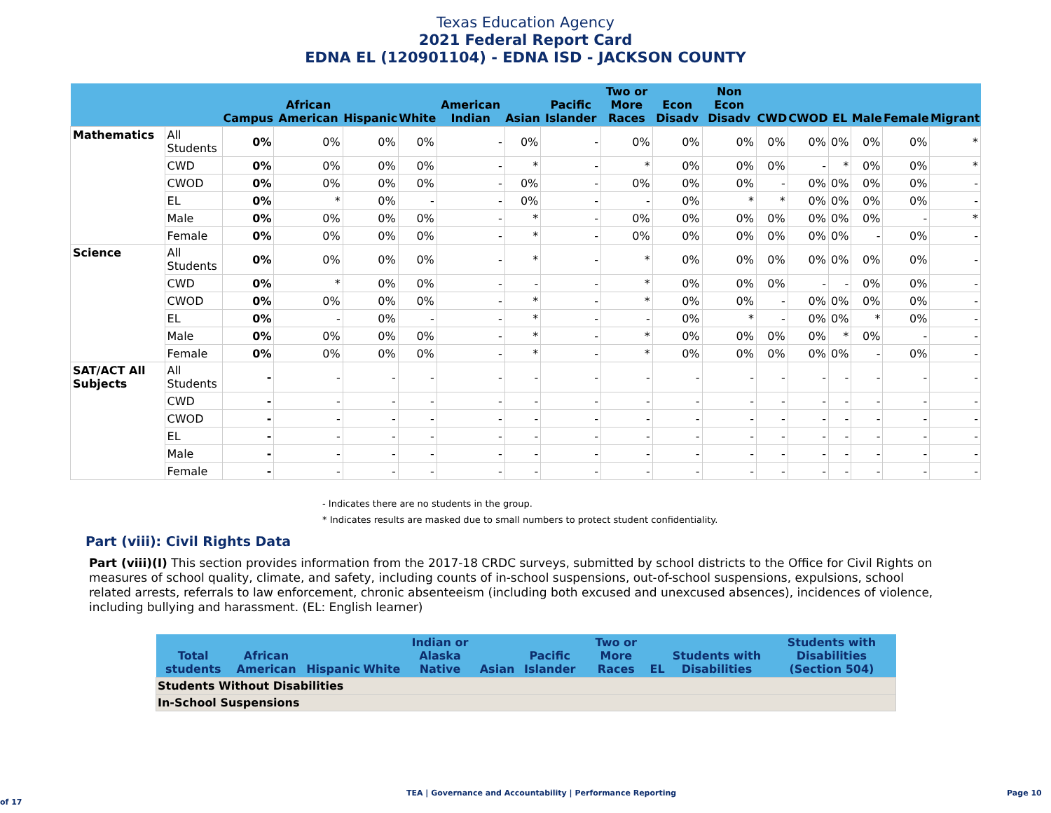Texas Education Agency
2021 Federal Report Card
EDNA EL (120901104) - EDNA ISD - JACKSON COUNTY
| | | Campus | African American | Hispanic | White | American Indian | Asian | Pacific Islander | Two or More Races | Econ Disadv | Non Econ Disadv | CWD | CWOD | EL | Male | Female | Migrant |
| --- | --- | --- | --- | --- | --- | --- | --- | --- | --- | --- | --- | --- | --- | --- | --- | --- | --- |
| Mathematics | All Students | 0% | 0% | 0% | 0% | - | 0% | - | 0% | 0% | 0% | 0% | 0% | 0% | 0% | 0% | * |
| | CWD | 0% | 0% | 0% | 0% | - | * | - | * | 0% | 0% | 0% | - | * | 0% | 0% | * |
| | CWOD | 0% | 0% | 0% | 0% | - | 0% | - | 0% | 0% | 0% | - | 0% | 0% | 0% | 0% | - |
| | EL | 0% | * | 0% | - | - | 0% | - | - | 0% | * | * | 0% | 0% | 0% | 0% | - |
| | Male | 0% | 0% | 0% | 0% | - | * | - | 0% | 0% | 0% | 0% | 0% | 0% | 0% | - | * |
| | Female | 0% | 0% | 0% | 0% | - | * | - | 0% | 0% | 0% | 0% | 0% | 0% | - | 0% | - |
| Science | All Students | 0% | 0% | 0% | 0% | - | * | - | * | 0% | 0% | 0% | 0% | 0% | 0% | 0% | - |
| | CWD | 0% | * | 0% | 0% | - | - | - | * | 0% | 0% | 0% | - | - | 0% | 0% | - |
| | CWOD | 0% | 0% | 0% | 0% | - | * | - | * | 0% | 0% | - | 0% | 0% | 0% | 0% | - |
| | EL | 0% | - | 0% | - | - | * | - | - | 0% | * | - | 0% | 0% | * | 0% | - |
| | Male | 0% | 0% | 0% | 0% | - | * | - | * | 0% | 0% | 0% | 0% | * | 0% | - | - |
| | Female | 0% | 0% | 0% | 0% | - | * | - | * | 0% | 0% | 0% | 0% | 0% | - | 0% | - |
| SAT/ACT All Subjects | All Students | - | - | - | - | - | - | - | - | - | - | - | - | - | - | - | - |
| | CWD | - | - | - | - | - | - | - | - | - | - | - | - | - | - | - | - |
| | CWOD | - | - | - | - | - | - | - | - | - | - | - | - | - | - | - | - |
| | EL | - | - | - | - | - | - | - | - | - | - | - | - | - | - | - | - |
| | Male | - | - | - | - | - | - | - | - | - | - | - | - | - | - | - | - |
| | Female | - | - | - | - | - | - | - | - | - | - | - | - | - | - | - | - |
- Indicates there are no students in the group.
* Indicates results are masked due to small numbers to protect student confidentiality.
Part (viii): Civil Rights Data
Part (viii)(I) This section provides information from the 2017-18 CRDC surveys, submitted by school districts to the Office for Civil Rights on measures of school quality, climate, and safety, including counts of in-school suspensions, out-of-school suspensions, expulsions, school related arrests, referrals to law enforcement, chronic absenteeism (including both excused and unexcused absences), incidences of violence, including bullying and harassment. (EL: English learner)
| | Total students | African American | Hispanic | White | Indian or Alaska Native | Asian | Pacific Islander | Two or More Races | EL | Students with Disabilities | Students with Disabilities (Section 504) |
| --- | --- | --- | --- | --- | --- | --- | --- | --- | --- | --- | --- |
| Students Without Disabilities | | | | | | | | | | | |
| In-School Suspensions | | | | | | | | | | | |
TEA | Governance and Accountability | Performance Reporting Page 10 of 17